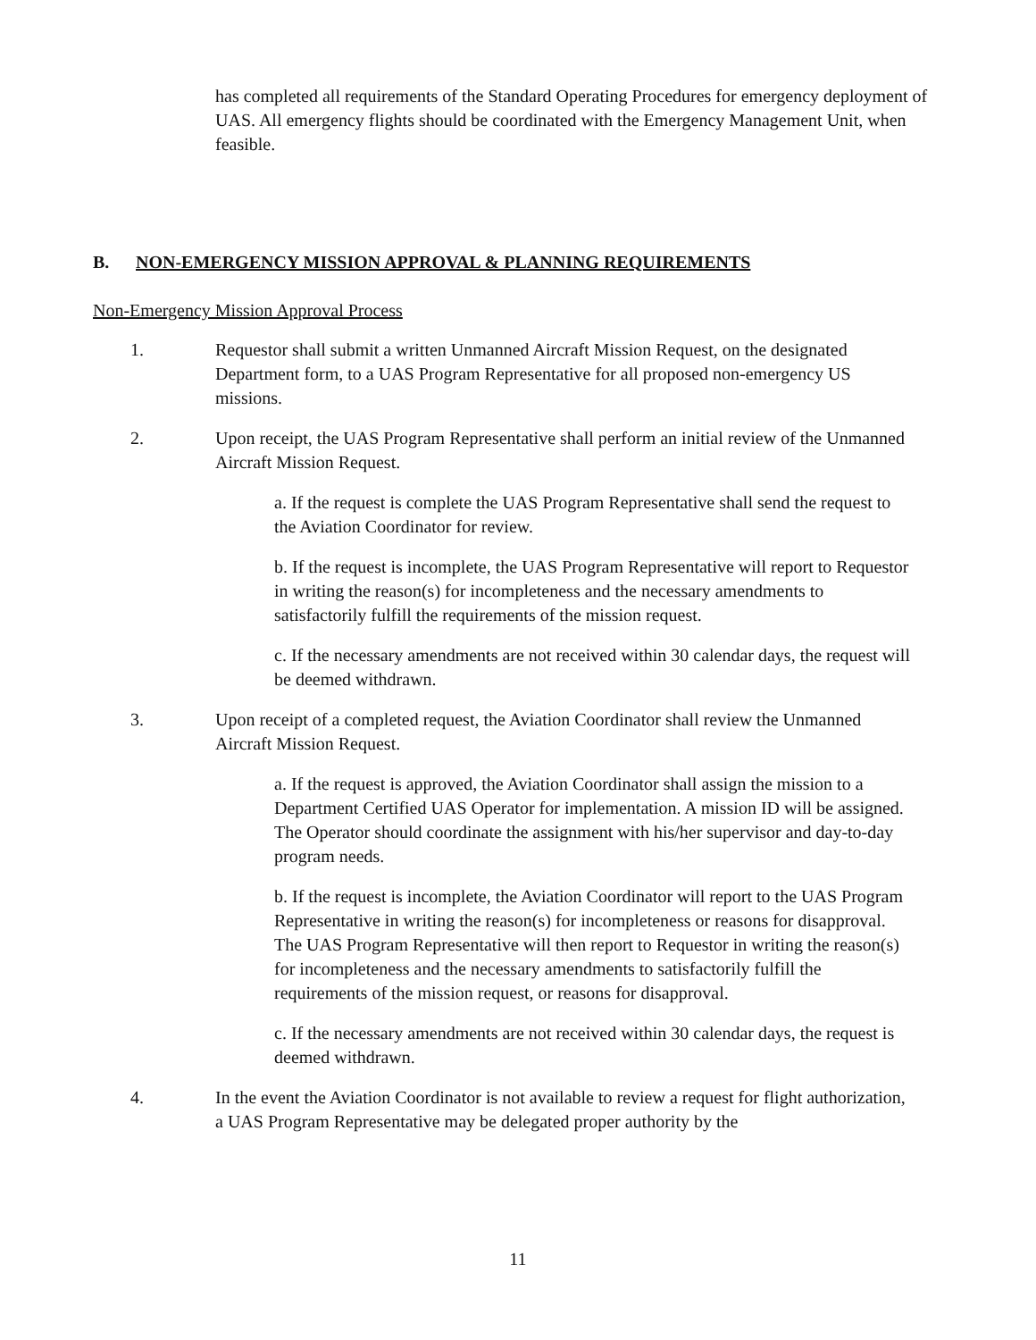has completed all requirements of the Standard Operating Procedures for emergency deployment of UAS. All emergency flights should be coordinated with the Emergency Management Unit, when feasible.
B. NON-EMERGENCY MISSION APPROVAL & PLANNING REQUIREMENTS
Non-Emergency Mission Approval Process
1. Requestor shall submit a written Unmanned Aircraft Mission Request, on the designated Department form, to a UAS Program Representative for all proposed non-emergency US missions.
2. Upon receipt, the UAS Program Representative shall perform an initial review of the Unmanned Aircraft Mission Request.
a. If the request is complete the UAS Program Representative shall send the request to the Aviation Coordinator for review.
b. If the request is incomplete, the UAS Program Representative will report to Requestor in writing the reason(s) for incompleteness and the necessary amendments to satisfactorily fulfill the requirements of the mission request.
c. If the necessary amendments are not received within 30 calendar days, the request will be deemed withdrawn.
3. Upon receipt of a completed request, the Aviation Coordinator shall review the Unmanned Aircraft Mission Request.
a. If the request is approved, the Aviation Coordinator shall assign the mission to a Department Certified UAS Operator for implementation. A mission ID will be assigned. The Operator should coordinate the assignment with his/her supervisor and day-to-day program needs.
b. If the request is incomplete, the Aviation Coordinator will report to the UAS Program Representative in writing the reason(s) for incompleteness or reasons for disapproval. The UAS Program Representative will then report to Requestor in writing the reason(s) for incompleteness and the necessary amendments to satisfactorily fulfill the requirements of the mission request, or reasons for disapproval.
c. If the necessary amendments are not received within 30 calendar days, the request is deemed withdrawn.
4. In the event the Aviation Coordinator is not available to review a request for flight authorization, a UAS Program Representative may be delegated proper authority by the
11